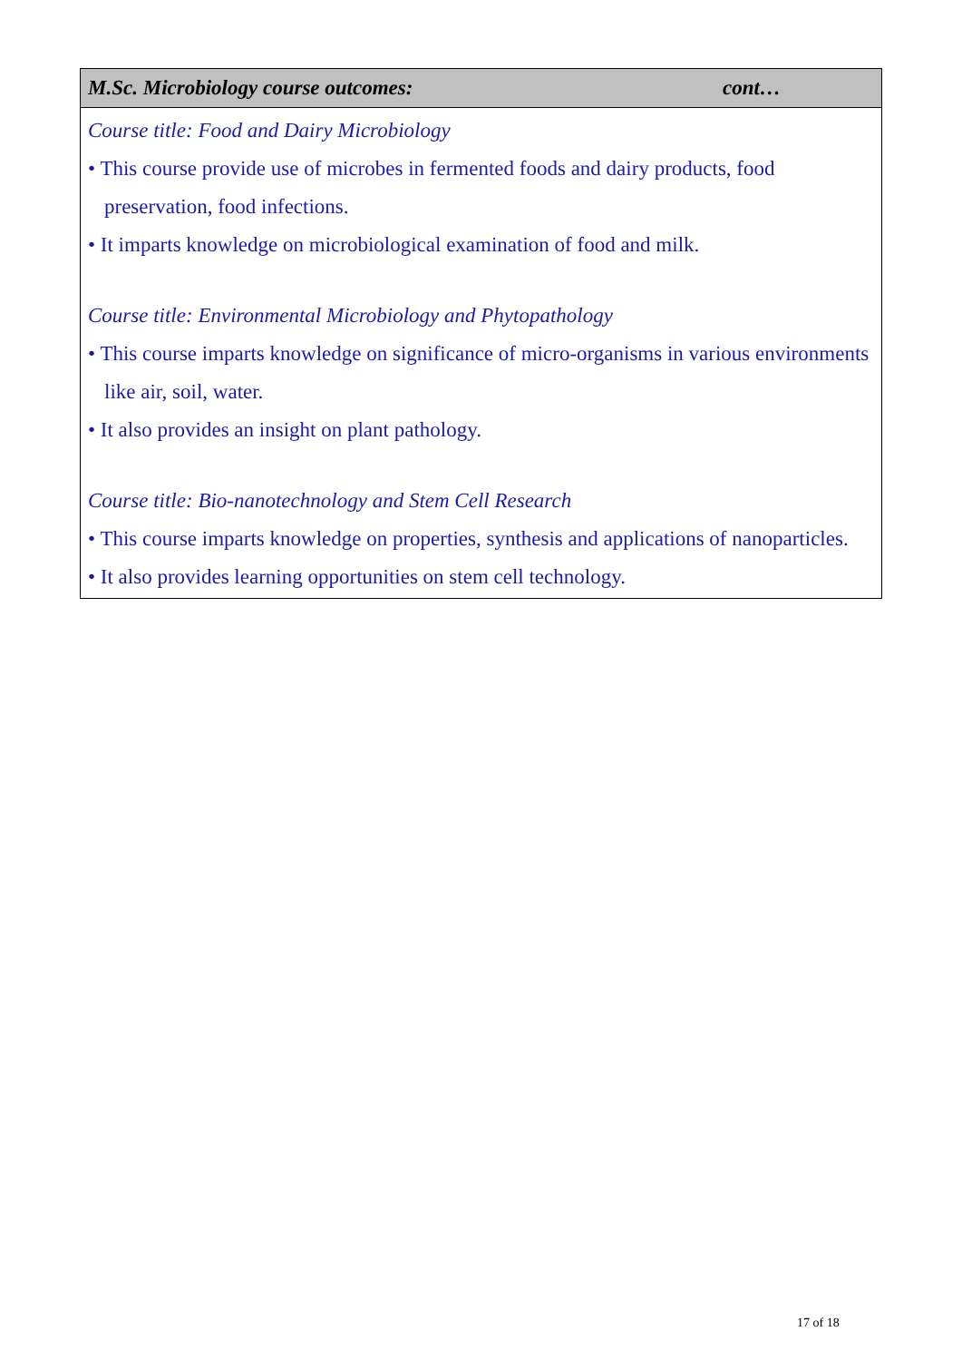| M.Sc. Microbiology course outcomes: cont… |
| --- |
| Course title: Food and Dairy Microbiology • This course provide use of microbes in fermented foods and dairy products, food preservation, food infections. • It imparts knowledge on microbiological examination of food and milk. Course title: Environmental Microbiology and Phytopathology • This course imparts knowledge on significance of micro-organisms in various environments like air, soil, water. • It also provides an insight on plant pathology. Course title: Bio-nanotechnology and Stem Cell Research • This course imparts knowledge on properties, synthesis and applications of nanoparticles. • It also provides learning opportunities on stem cell technology. |
17 of 18